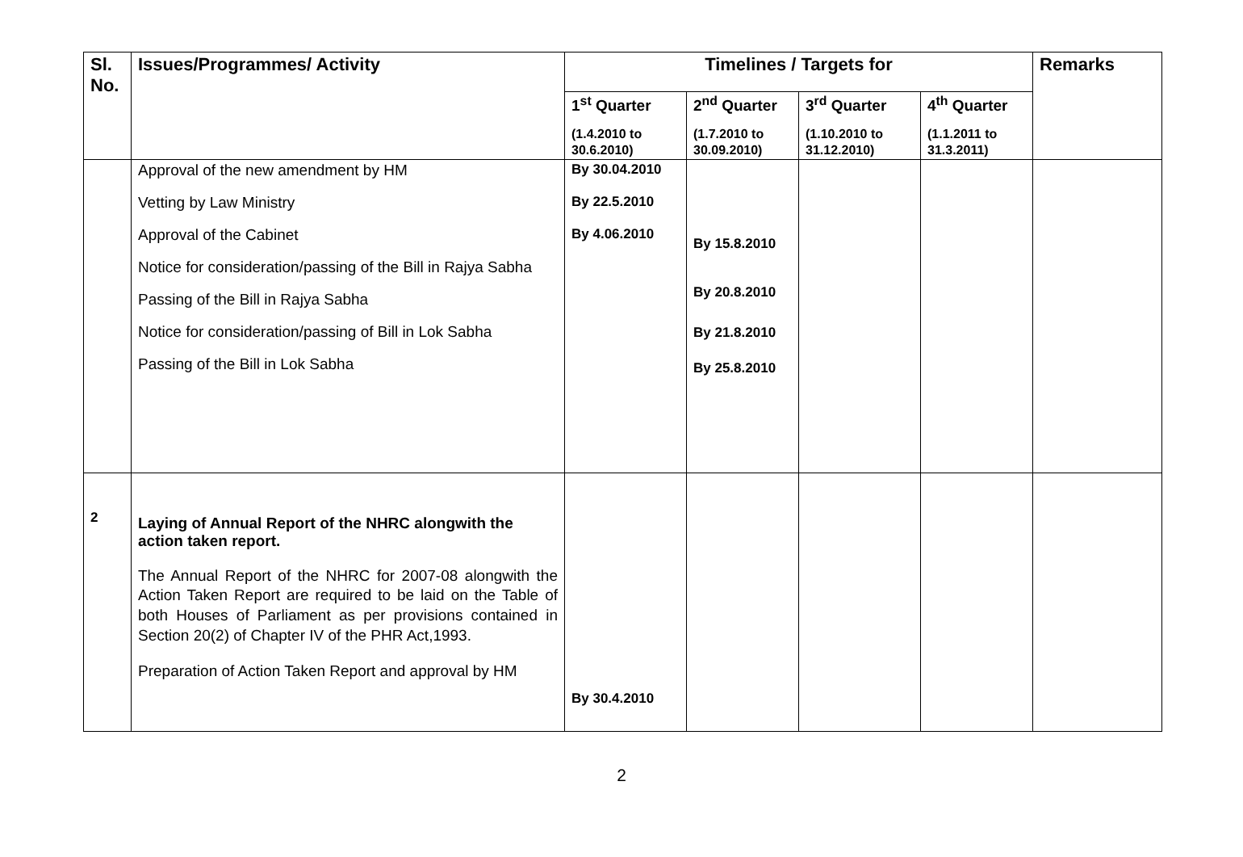| Sl. No. | Issues/Programmes/ Activity | Timelines / Targets for | | | | Remarks |
| --- | --- | --- | --- | --- | --- | --- |
| | | 1<sup>st</sup> Quarter (1.4.2010 to 30.6.2010) | 2<sup>nd</sup> Quarter (1.7.2010 to 30.09.2010) | 3<sup>rd</sup> Quarter (1.10.2010 to 31.12.2010) | 4<sup>th</sup> Quarter (1.1.2011 to 31.3.2011) | |
| | Approval of the new amendment by HM Vetting by Law Ministry Approval of the Cabinet Notice for consideration/passing of the Bill in Rajya Sabha Passing of the Bill in Rajya Sabha Notice for consideration/passing of Bill in Lok Sabha Passing of the Bill in Lok Sabha | By 30.04.2010 By 22.5.2010 By 4.06.2010 | By 15.8.2010 By 20.8.2010 By 21.8.2010 By 25.8.2010 | | | |
| 2 | Laying of Annual Report of the NHRC alongwith the action taken report. The Annual Report of the NHRC for 2007-08 alongwith the Action Taken Report are required to be laid on the Table of both Houses of Parliament as per provisions contained in Section 20(2) of Chapter IV of the PHR Act,1993. Preparation of Action Taken Report and approval by HM | By 30.4.2010 | | | | |
2